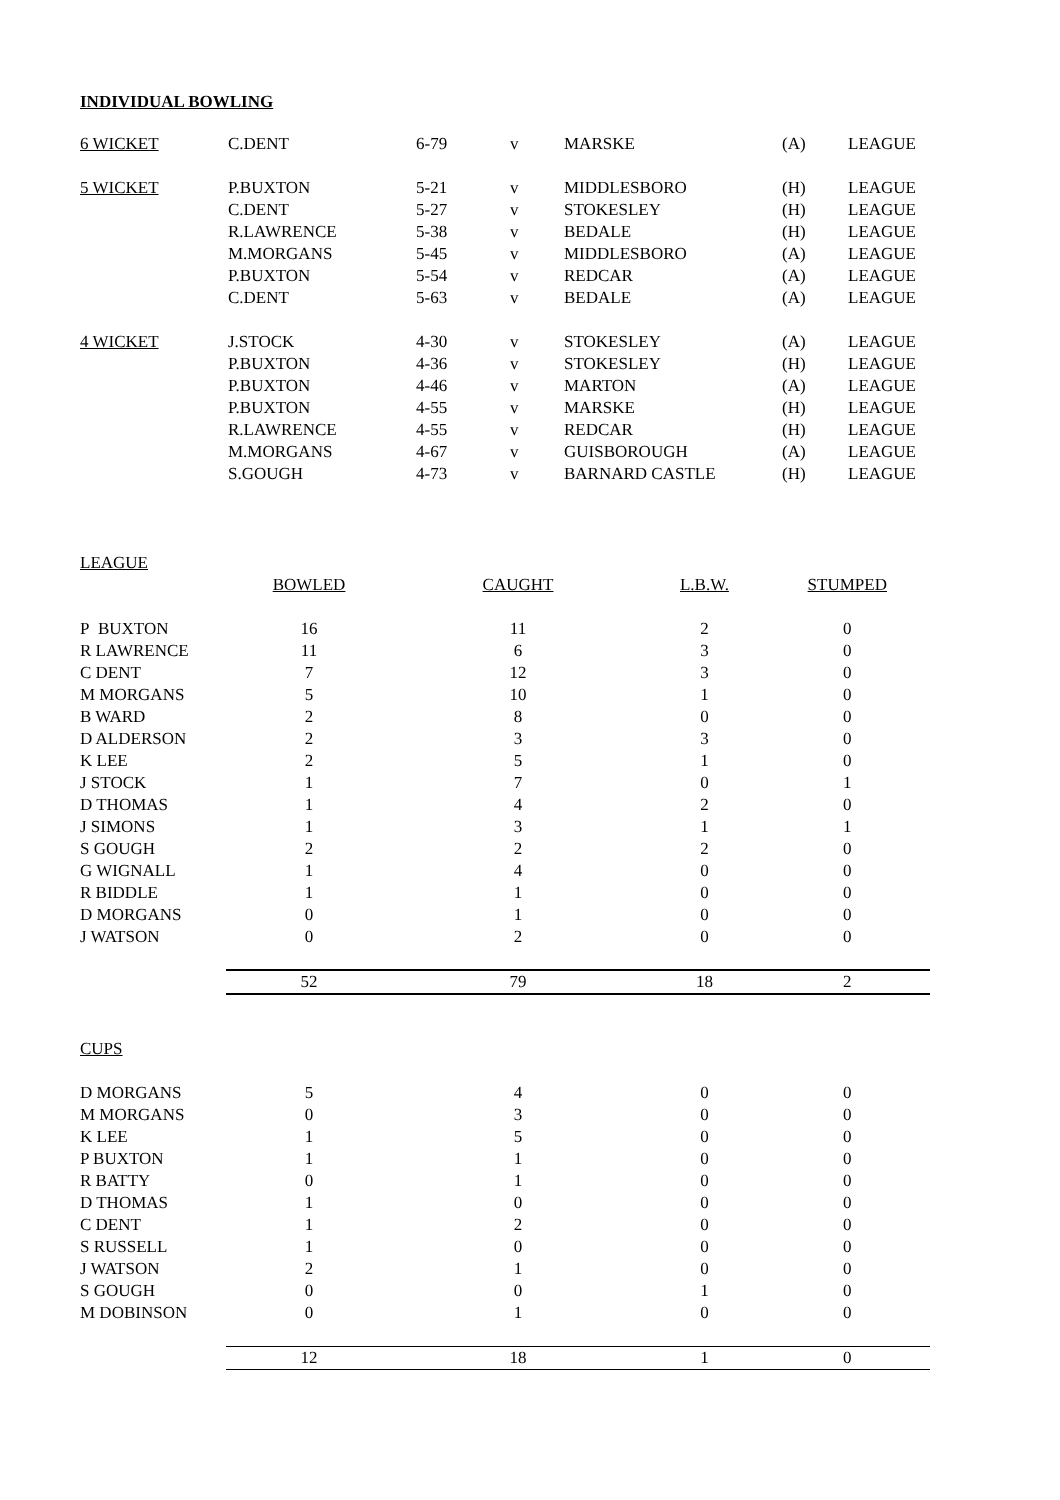INDIVIDUAL BOWLING
| 6 WICKET | C.DENT | 6-79 | v | MARSKE | (A) | LEAGUE |
| 5 WICKET | P.BUXTON | 5-21 | v | MIDDLESBORO | (H) | LEAGUE |
| | C.DENT | 5-27 | v | STOKESLEY | (H) | LEAGUE |
| | R.LAWRENCE | 5-38 | v | BEDALE | (H) | LEAGUE |
| | M.MORGANS | 5-45 | v | MIDDLESBORO | (A) | LEAGUE |
| | P.BUXTON | 5-54 | v | REDCAR | (A) | LEAGUE |
| | C.DENT | 5-63 | v | BEDALE | (A) | LEAGUE |
| 4 WICKET | J.STOCK | 4-30 | v | STOKESLEY | (A) | LEAGUE |
| | P.BUXTON | 4-36 | v | STOKESLEY | (H) | LEAGUE |
| | P.BUXTON | 4-46 | v | MARTON | (A) | LEAGUE |
| | P.BUXTON | 4-55 | v | MARSKE | (H) | LEAGUE |
| | R.LAWRENCE | 4-55 | v | REDCAR | (H) | LEAGUE |
| | M.MORGANS | 4-67 | v | GUISBOROUGH | (A) | LEAGUE |
| | S.GOUGH | 4-73 | v | BARNARD CASTLE | (H) | LEAGUE |
| LEAGUE | | | | |
| | BOWLED | CAUGHT | L.B.W. | STUMPED |
| P BUXTON | 16 | 11 | 2 | 0 |
| R LAWRENCE | 11 | 6 | 3 | 0 |
| C DENT | 7 | 12 | 3 | 0 |
| M MORGANS | 5 | 10 | 1 | 0 |
| B WARD | 2 | 8 | 0 | 0 |
| D ALDERSON | 2 | 3 | 3 | 0 |
| K LEE | 2 | 5 | 1 | 0 |
| J STOCK | 1 | 7 | 0 | 1 |
| D THOMAS | 1 | 4 | 2 | 0 |
| J SIMONS | 1 | 3 | 1 | 1 |
| S GOUGH | 2 | 2 | 2 | 0 |
| G WIGNALL | 1 | 4 | 0 | 0 |
| R BIDDLE | 1 | 1 | 0 | 0 |
| D MORGANS | 0 | 1 | 0 | 0 |
| J WATSON | 0 | 2 | 0 | 0 |
| | 52 | 79 | 18 | 2 |
| CUPS | | | | |
| D MORGANS | 5 | 4 | 0 | 0 |
| M MORGANS | 0 | 3 | 0 | 0 |
| K LEE | 1 | 5 | 0 | 0 |
| P BUXTON | 1 | 1 | 0 | 0 |
| R BATTY | 0 | 1 | 0 | 0 |
| D THOMAS | 1 | 0 | 0 | 0 |
| C DENT | 1 | 2 | 0 | 0 |
| S RUSSELL | 1 | 0 | 0 | 0 |
| J WATSON | 2 | 1 | 0 | 0 |
| S GOUGH | 0 | 0 | 1 | 0 |
| M DOBINSON | 0 | 1 | 0 | 0 |
| | 12 | 18 | 1 | 0 |